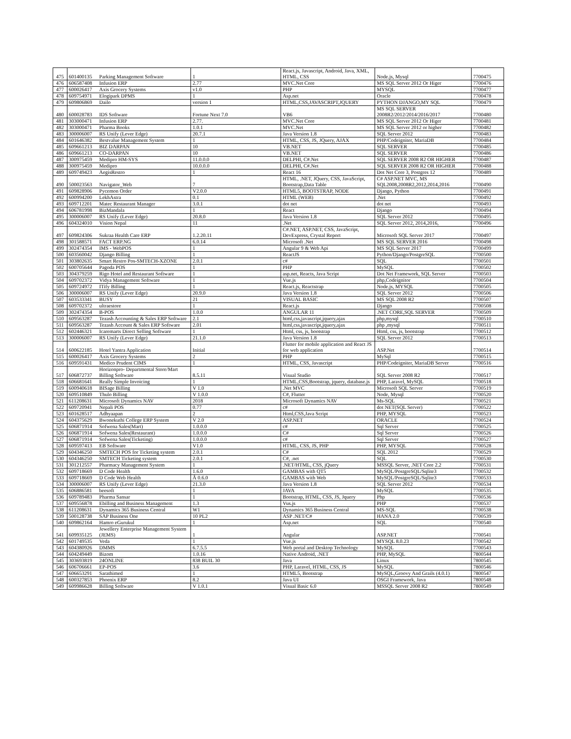| 475 | 601400135 | Parking Management Software | 1 | React.js, Javascript, Android, Java, XML, HTML, CSS | Node.js, Mysql | 7700475 |
| 476 | 606587408 | Infusion ERP | 2.77 | MVC.Net Core | MS SQL Server 2012 Or Higer | 7700476 |
| 477 | 600026417 | Axis Grocery Systems | v1.0 | PHP | MYSQL | 7700477 |
| 478 | 609754971 | Elogipark DPMS | 1 | Asp.net | Oracle | 7700478 |
| 479 | 609806869 | Dailo | version 1 | HTML,CSS,JAVASCRIPT,JQUERY | PYTHON DJANGO,MY SQL | 7700479 |
| 480 | 600028783 | IDS Software | Fortune Next 7.0 | VB6 | MS SQL SERVER 2008R2/2012/2014/2016/2017 | 7700480 |
| 481 | 303000471 | Infusion ERP | 2.77. | MVC.Net Core | MS SQL Server 2012 Or Higer | 7700481 |
| 482 | 303000471 | Pharma Books | 1.0.1 | MVC.Net | MS SQL Server 2012 or higher | 7700482 |
| 483 | 300006007 | RS Unify (Lever Edge) | 20.7.1 | Java Version 1.8 | SQL Server 2012 | 7700483 |
| 484 | 601646382 | Bestvalue Management System | 1 | HTML, CSS, JS, JQuery, AJAX | PHP/Codeigniter, MariaDB | 7700484 |
| 485 | 609661213 | BIZ DARPAN | 10 | VB.NET | SQL SERVER | 7700485 |
| 486 | 609661213 | CO-DARPAN | 10 | VB.NET | SQL SERVER | 7700486 |
| 487 | 300975459 | Medipro HM-SYS | 11.0.0.0 | DELPHI, C#.Net | SQL SERVER 2008 R2 OR HIGHER | 7700487 |
| 488 | 300975459 | Medipro | 10.0.0.0 | DELPHI, C#.Net | SQL SERVER 2008 R2 OR HIGHER | 7700488 |
| 489 | 609749423 | AegisRestro | 1 | React 16 | Dot Net Core 3, Postgres 12 | 7700489 |
| 490 | 500023563 | Navigator_Web | 7 | HTML, .NET, JQuery, CSS, JavaScript, Bootstrap,Data Table | C# ASP.NET MVC, MS SQL2008,2008R2,2012,2014,2016 | 7700490 |
| 491 | 609828906 | Pycemon Order | V2.0.0 | HTML5, BOOTSTRAP, NODE | Django, Python | 7700491 |
| 492 | 600994200 | LekhAstra | 0.1 | HTML (WEB) | .Net | 7700492 |
| 493 | 609712201 | Matec Restaurant Manager | 3.0.1 | dot net | dot net | 7700493 |
| 494 | 606781998 | BizMandala | 1 | React | Django | 7700494 |
| 495 | 300006007 | RS Unify (Lever Edge) | 20.8.0 | Java Version 1.8 | SQL Server 2012 | 7700495 |
| 496 | 604324010 | Vision Nepal | 11 | .Net | SQL Server 2012, 2014,2016, | 7700496 |
| 497 | 609824306 | Sukraa Health Care ERP | 1.2.20.11 | C#.NET, ASP.NET, CSS, JavaScript, DevExpress, Crystal Report | Microsoft SQL Server 2017 | 7700497 |
| 498 | 301588571 | FACT ERP.NG | 6.0.14 | Microsoft .Net | MS SQL SERVER 2016 | 7700498 |
| 499 | 302474354 | IMS - WebPOS | 1 | Angular 9 & Web Api | MS SQL Server 2017 | 7700499 |
| 500 | 603560042 | Django Billing | 1 | ReactJS | Python/Django/PostgreSQL | 7700500 |
| 501 | 303802635 | Smart Restro Pos-SMTECH-XZONE | 2.0.1 | c# | SQL | 7700501 |
| 502 | 600705644 | Pagoda POS | 1 | PHP | MySQL | 7700502 |
| 503 | 304379259 | Rigo Hotel and Restaurant Software | 1 | asp.net, Reacts, Java Script | Dot Net Framework, SQL Server | 7700503 |
| 504 | 609702372 | Vidya Management Software | 1 | Vue.js | php,Codeignitor | 7700504 |
| 505 | 609724972 | ITify Billing | 1 | React.js, Reactstrap | Node.js, MYSQL | 7700505 |
| 506 | 300006007 | RS Unify (Lever Edge) | 20.9.0 | Java Version 1.8 | SQL Server 2012 | 7700506 |
| 507 | 603533341 | BUSY | 21 | VISUAL BASIC | MS SQL 2008 R2 | 7700507 |
| 508 | 609702372 | ultraestore | 1 | React.js | Django | 7700508 |
| 509 | 302474354 | B-POS | 1.0.0 | ANGULAR 11 | .NET CORE,SQL SERVER | 7700509 |
| 510 | 609563287 | Tezash Accounting & Sales ERP Software | 2.1 | html,css,javascript,jquery,ajax | php,mysql | 7700510 |
| 511 | 609563287 | Tezash Account & Sales ERP Software | 2.01 | html,css,javascript,jquery,ajax | php ,mysql | 7700511 |
| 512 | 602446321 | Icaremarts Direct Selling Software | 1 | Html, css, js, bootstrap | Html, css, js, bootstrap | 7700512 |
| 513 | 300006007 | RS Unify (Lever Edge) | 21.1.0 | Java Version 1.8 | SQL Server 2012 | 7700513 |
| 514 | 600622185 | Hotel Yantra Application | Initial | Flutter for mobile application and React JS for web application | ASP.Net | 7700514 |
| 515 | 600026417 | Axis Grocery Systems | 2 | PHP | MySql | 7700515 |
| 516 | 609591431 | Medico Prudent CIMS | 1 | HTML, CSS, Javascript | PHP/Codeigniter, MariaDB Server | 7700516 |
| 517 | 606872737 | Horizonpro- Departmental Store/Mart Billing Software | 8.5.11 | Visual Studio | SQL Server 2008 R2 | 7700517 |
| 518 | 606681641 | Really Simple Invoicing | 1 | HTML,CSS,Bootstrap, jquery, database.js | PHP, Laravel, MySQL | 7700518 |
| 519 | 600940618 | BISage Billing | V 1.0 | .Net MVC | Microsoft SQL Server | 7700519 |
| 520 | 609510849 | Thulo Billing | V 1.0.0 | C#, Flutter | Node, Mysql | 7700520 |
| 521 | 611208631 | Microsoft Dynamics NAV | 2018 | Microsoft Dynamics NAV | Ms-SQL | 7700521 |
| 522 | 609720941 | Nepali POS | 0.77 | c# | dot NET(SQL Server) | 7700522 |
| 523 | 601628517 | Adhyaapan | 2 | Html,CSS,Java Script | PHP, MYSQL | 7700523 |
| 524 | 604375629 | Bwonekuthi College ERP System | V 2.0 | ASP.NET | ORACLE | 7700524 |
| 525 | 606871914 | Sofwena Sales(Mart) | 1.0.0.0 | c# | Sql Server | 7700525 |
| 526 | 606871914 | Sofwena Sales(Restaurant) | 1.0.0.0 | C# | Sql Server | 7700526 |
| 527 | 606871914 | Sofwena Sales(Ticketing) | 1.0.0.0 | c# | Sql Server | 7700527 |
| 528 | 609597413 | EB Software | V1.0 | HTML, CSS, JS, PHP | PHP, MYSQL | 7700528 |
| 529 | 604346250 | SMTECH POS for Ticketing system | 2.0.1 | C# | SQL 2012 | 7700529 |
| 530 | 604346250 | SMTECH Ticketing system | 2.0.1 | C#, .net | SQL | 7700530 |
| 531 | 301212557 | Pharmacy Management System | 1 | .NET/HTML, CSS, jQuery | MSSQL Server, .NET Core 2.2 | 7700531 |
| 532 | 609718669 | D Code Health | 1.6.0 | GAMBAS with QT5 | MySQL/PostgreSQL/Sqlite3 | 7700532 |
| 533 | 609718669 | D Code Web Health | Â 0.6.0 | GAMBAS with Web | MySQL/PostgreSQL/Sqlite3 | 7700533 |
| 534 | 300006007 | RS Unify (Lever Edge) | 21.3.0 | Java Version 1.8 | SQL Server 2012 | 7700534 |
| 535 | 606886581 | beesoft | 1 | JAVA | MySQL | 7700535 |
| 536 | 609789483 | Pharma Sansar | 1 | Bootstrap, HTML, CSS, JS, Jquery | Php | 7700536 |
| 537 | 609556878 | Ebilling and Business Management | 1.3 | Vus.js | PHP | 7700537 |
| 538 | 611208631 | Dynamics 365 Business Central | W1 | Dynamics 365 Business Central | MS-SQL | 7700538 |
| 539 | 500128738 | SAP Business One | 10 PL2 | ASP .NET/C# | HANA 2.0 | 7700539 |
| 540 | 609862164 | Hamro eGurukul | 1 | Asp.net | SQL | 7700540 |
| 541 | 609935125 | Jewellery Enterprise Management System (JEMS) | 1 | Angular | ASP.NET | 7700541 |
| 542 | 601749535 | Veda | 1 | Vue.js | MYSQL 8.0.23 | 7700542 |
| 543 | 604380926 | DMMS | 6.7.5.5 | Web portal and Desktop Technology | MySQL | 7700543 |
| 544 | 604249449 | Bizom | 1.0.16 | Native Android, .NET | PHP, MySQL | 7800544 |
| 545 | 303693819 | 24ONLINE | 838 BUIL 30 | Java | Linux | 7800545 |
| 546 | 606706661 | EP-POS | 3.6 | PHP, Laravel, HTML, CSS, JS | MySQL | 7800546 |
| 547 | 606653291 | Sarathimed | 1 | HTML5, Bootstrap | MySQL,Groovy And Grails (4.0.1) | 7800547 |
| 548 | 600327853 | Phoenix ERP | 8.2 | Java UI | OSGI Framework, Java | 7800548 |
| 549 | 609986628 | Billing Software | V 1.0.1 | Visual Basic 6.0 | MSSQL Server 2008 R2 | 7800549 |